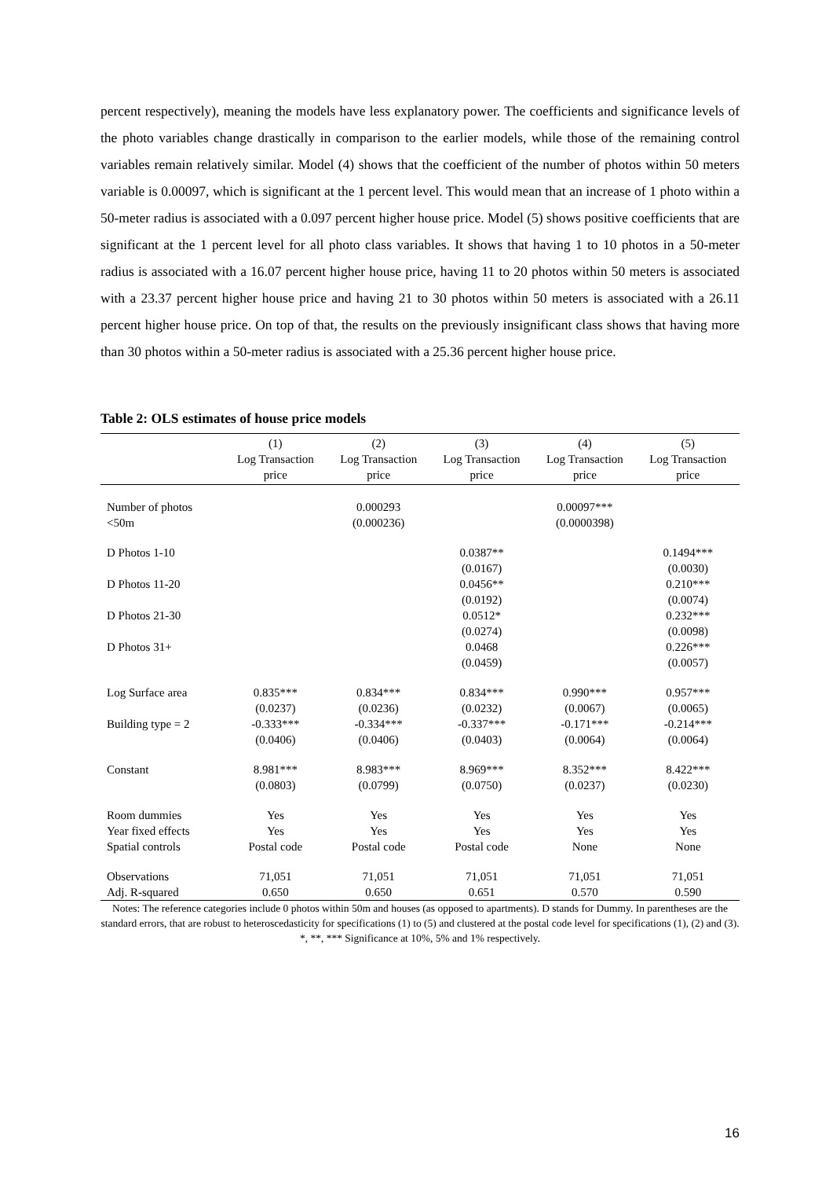percent respectively), meaning the models have less explanatory power. The coefficients and significance levels of the photo variables change drastically in comparison to the earlier models, while those of the remaining control variables remain relatively similar. Model (4) shows that the coefficient of the number of photos within 50 meters variable is 0.00097, which is significant at the 1 percent level. This would mean that an increase of 1 photo within a 50-meter radius is associated with a 0.097 percent higher house price. Model (5) shows positive coefficients that are significant at the 1 percent level for all photo class variables. It shows that having 1 to 10 photos in a 50-meter radius is associated with a 16.07 percent higher house price, having 11 to 20 photos within 50 meters is associated with a 23.37 percent higher house price and having 21 to 30 photos within 50 meters is associated with a 26.11 percent higher house price. On top of that, the results on the previously insignificant class shows that having more than 30 photos within a 50-meter radius is associated with a 25.36 percent higher house price.
Table 2: OLS estimates of house price models
| | (1) Log Transaction price | (2) Log Transaction price | (3) Log Transaction price | (4) Log Transaction price | (5) Log Transaction price |
| --- | --- | --- | --- | --- | --- |
| Number of photos | | 0.000293 | | 0.00097*** | |
| <50m | | (0.000236) | | (0.0000398) | |
| D Photos 1-10 | | | 0.0387** | | 0.1494*** |
| | | | (0.0167) | | (0.0030) |
| D Photos 11-20 | | | 0.0456** | | 0.210*** |
| | | | (0.0192) | | (0.0074) |
| D Photos 21-30 | | | 0.0512* | | 0.232*** |
| | | | (0.0274) | | (0.0098) |
| D Photos 31+ | | | 0.0468 | | 0.226*** |
| | | | (0.0459) | | (0.0057) |
| Log Surface area | 0.835*** | 0.834*** | 0.834*** | 0.990*** | 0.957*** |
| | (0.0237) | (0.0236) | (0.0232) | (0.0067) | (0.0065) |
| Building type = 2 | -0.333*** | -0.334*** | -0.337*** | -0.171*** | -0.214*** |
| | (0.0406) | (0.0406) | (0.0403) | (0.0064) | (0.0064) |
| Constant | 8.981*** | 8.983*** | 8.969*** | 8.352*** | 8.422*** |
| | (0.0803) | (0.0799) | (0.0750) | (0.0237) | (0.0230) |
| Room dummies | Yes | Yes | Yes | Yes | Yes |
| Year fixed effects | Yes | Yes | Yes | Yes | Yes |
| Spatial controls | Postal code | Postal code | Postal code | None | None |
| Observations | 71,051 | 71,051 | 71,051 | 71,051 | 71,051 |
| Adj. R-squared | 0.650 | 0.650 | 0.651 | 0.570 | 0.590 |
Notes: The reference categories include 0 photos within 50m and houses (as opposed to apartments). D stands for Dummy. In parentheses are the standard errors, that are robust to heteroscedasticity for specifications (1) to (5) and clustered at the postal code level for specifications (1), (2) and (3). *, **, *** Significance at 10%, 5% and 1% respectively.
16